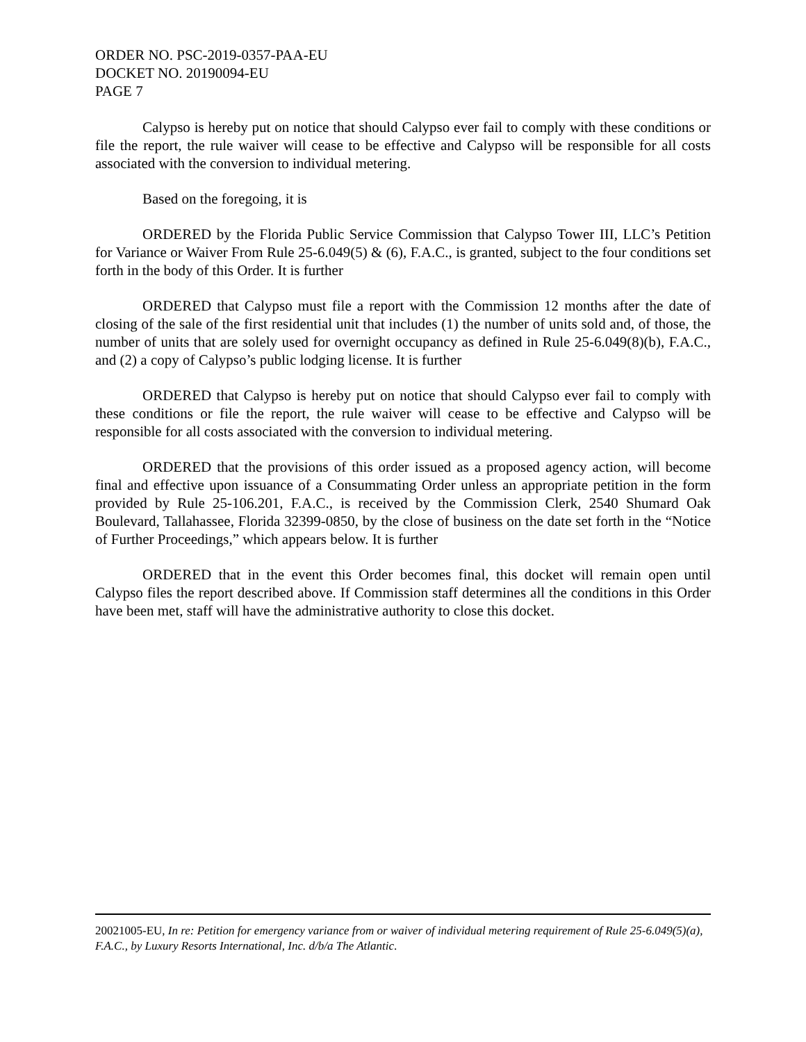ORDER NO. PSC-2019-0357-PAA-EU
DOCKET NO. 20190094-EU
PAGE 7
Calypso is hereby put on notice that should Calypso ever fail to comply with these conditions or file the report, the rule waiver will cease to be effective and Calypso will be responsible for all costs associated with the conversion to individual metering.
Based on the foregoing, it is
ORDERED by the Florida Public Service Commission that Calypso Tower III, LLC’s Petition for Variance or Waiver From Rule 25-6.049(5) & (6), F.A.C., is granted, subject to the four conditions set forth in the body of this Order. It is further
ORDERED that Calypso must file a report with the Commission 12 months after the date of closing of the sale of the first residential unit that includes (1) the number of units sold and, of those, the number of units that are solely used for overnight occupancy as defined in Rule 25-6.049(8)(b), F.A.C., and (2) a copy of Calypso’s public lodging license. It is further
ORDERED that Calypso is hereby put on notice that should Calypso ever fail to comply with these conditions or file the report, the rule waiver will cease to be effective and Calypso will be responsible for all costs associated with the conversion to individual metering.
ORDERED that the provisions of this order issued as a proposed agency action, will become final and effective upon issuance of a Consummating Order unless an appropriate petition in the form provided by Rule 25-106.201, F.A.C., is received by the Commission Clerk, 2540 Shumard Oak Boulevard, Tallahassee, Florida 32399-0850, by the close of business on the date set forth in the “Notice of Further Proceedings,” which appears below. It is further
ORDERED that in the event this Order becomes final, this docket will remain open until Calypso files the report described above. If Commission staff determines all the conditions in this Order have been met, staff will have the administrative authority to close this docket.
20021005-EU, In re: Petition for emergency variance from or waiver of individual metering requirement of Rule 25-6.049(5)(a), F.A.C., by Luxury Resorts International, Inc. d/b/a The Atlantic.